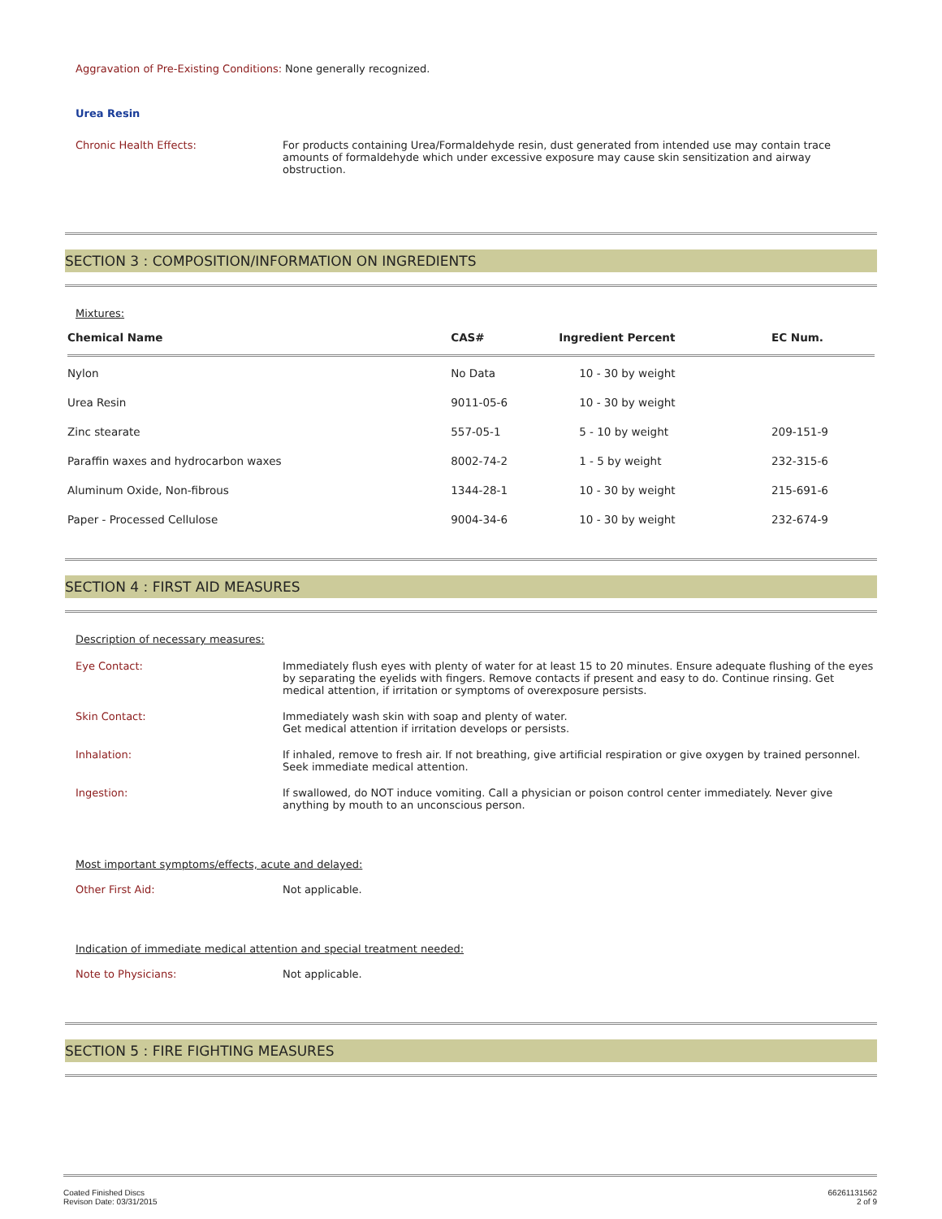Aggravation of Pre-Existing Conditions:
None generally recognized.
Urea Resin
Chronic Health Effects:
For products containing Urea/Formaldehyde resin, dust generated from intended use may contain trace amounts of formaldehyde which under excessive exposure may cause skin sensitization and airway obstruction.
SECTION 3 : COMPOSITION/INFORMATION ON INGREDIENTS
Mixtures:
| Chemical Name | CAS# | Ingredient Percent | EC Num. |
| --- | --- | --- | --- |
| Nylon | No Data | 10 - 30 by weight | |
| Urea Resin | 9011-05-6 | 10 - 30 by weight | |
| Zinc stearate | 557-05-1 | 5 - 10 by weight | 209-151-9 |
| Paraffin waxes and hydrocarbon waxes | 8002-74-2 | 1 - 5 by weight | 232-315-6 |
| Aluminum Oxide, Non-fibrous | 1344-28-1 | 10 - 30 by weight | 215-691-6 |
| Paper - Processed Cellulose | 9004-34-6 | 10 - 30 by weight | 232-674-9 |
SECTION 4 : FIRST AID MEASURES
Description of necessary measures:
Eye Contact:
Immediately flush eyes with plenty of water for at least 15 to 20 minutes. Ensure adequate flushing of the eyes by separating the eyelids with fingers. Remove contacts if present and easy to do. Continue rinsing. Get medical attention, if irritation or symptoms of overexposure persists.
Skin Contact:
Immediately wash skin with soap and plenty of water.
Get medical attention if irritation develops or persists.
Inhalation:
If inhaled, remove to fresh air. If not breathing, give artificial respiration or give oxygen by trained personnel. Seek immediate medical attention.
Ingestion:
If swallowed, do NOT induce vomiting. Call a physician or poison control center immediately. Never give anything by mouth to an unconscious person.
Most important symptoms/effects, acute and delayed:
Other First Aid:
Not applicable.
Indication of immediate medical attention and special treatment needed:
Note to Physicians:
Not applicable.
SECTION 5 : FIRE FIGHTING MEASURES
Coated Finished Discs
Revison Date: 03/31/2015
66261131562
2 of 9